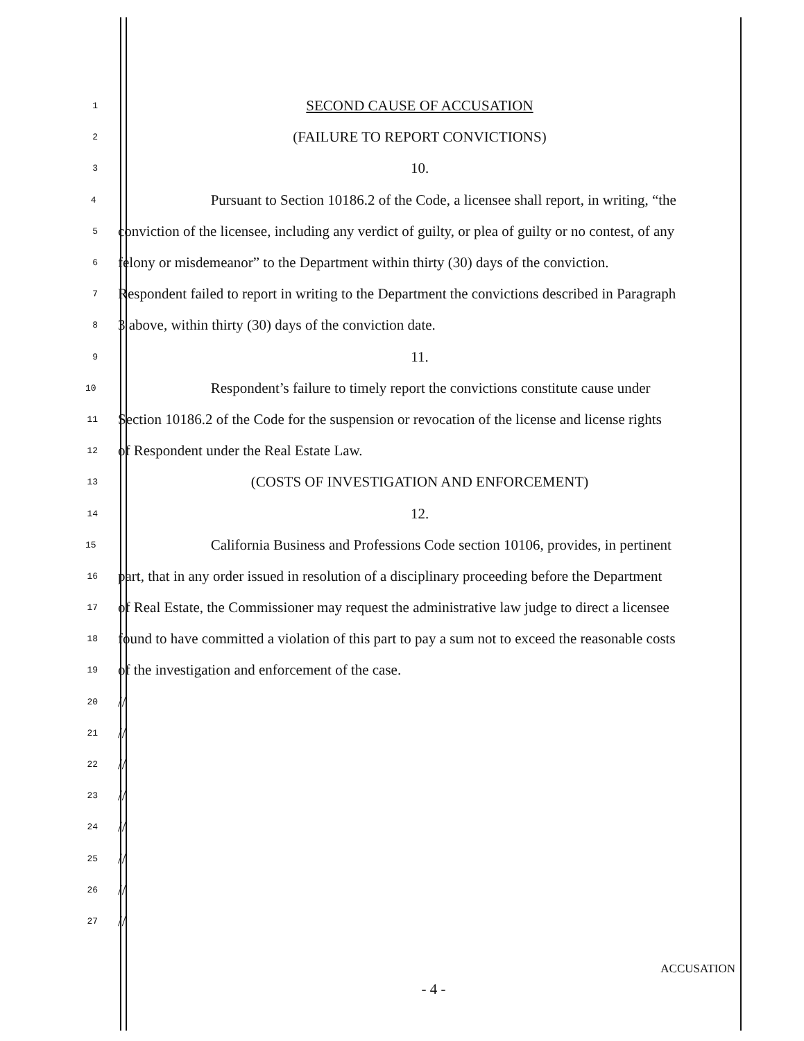1
SECOND CAUSE OF ACCUSATION
2
(FAILURE TO REPORT CONVICTIONS)
3
10.
4
Pursuant to Section 10186.2 of the Code, a licensee shall report, in writing, “the
5
conviction of the licensee, including any verdict of guilty, or plea of guilty or no contest, of any
6
felony or misdemeanor” to the Department within thirty (30) days of the conviction.
7
Respondent failed to report in writing to the Department the convictions described in Paragraph
8
3 above, within thirty (30) days of the conviction date.
9
11.
10
Respondent’s failure to timely report the convictions constitute cause under
11
Section 10186.2 of the Code for the suspension or revocation of the license and license rights
12
of Respondent under the Real Estate Law.
13
(COSTS OF INVESTIGATION AND ENFORCEMENT)
14
12.
15
California Business and Professions Code section 10106, provides, in pertinent
16
part, that in any order issued in resolution of a disciplinary proceeding before the Department
17
of Real Estate, the Commissioner may request the administrative law judge to direct a licensee
18
found to have committed a violation of this part to pay a sum not to exceed the reasonable costs
19
of the investigation and enforcement of the case.
20
//
21
//
22
//
23
//
24
//
25
//
26
//
27
//
ACCUSATION
- 4 -